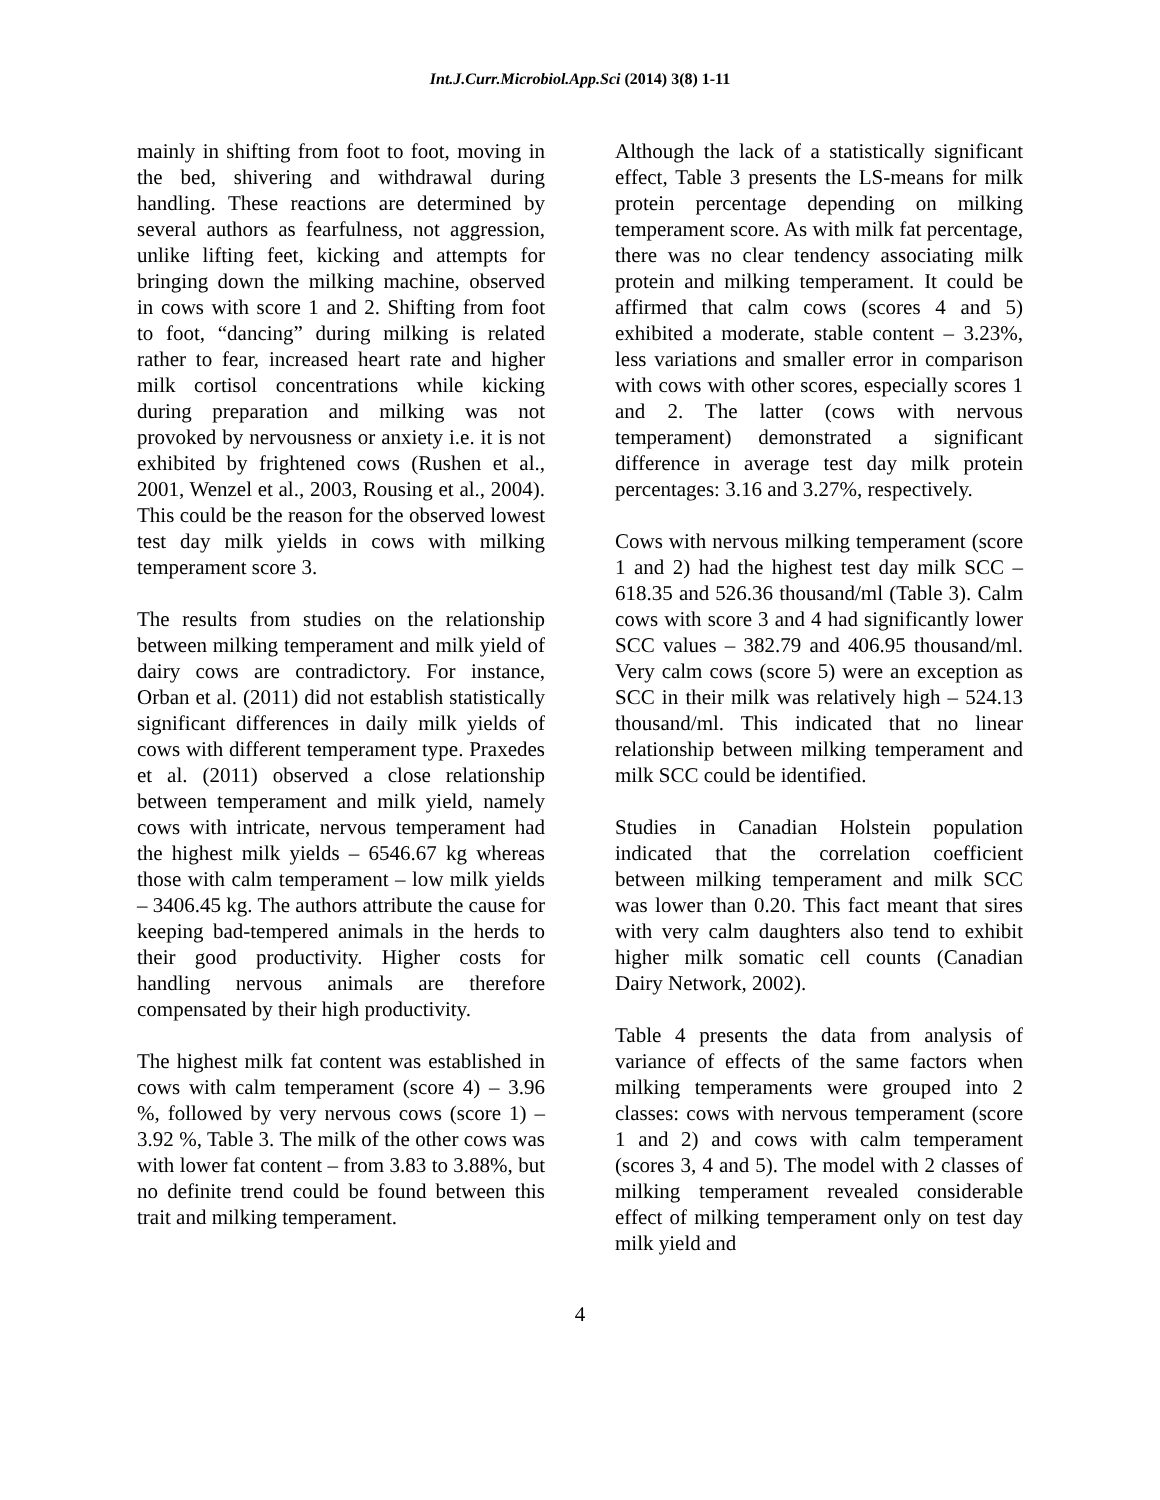Int.J.Curr.Microbiol.App.Sci (2014) 3(8) 1-11
mainly in shifting from foot to foot, moving in the bed, shivering and withdrawal during handling. These reactions are determined by several authors as fearfulness, not aggression, unlike lifting feet, kicking and attempts for bringing down the milking machine, observed in cows with score 1 and 2. Shifting from foot to foot, “dancing” during milking is related rather to fear, increased heart rate and higher milk cortisol concentrations while kicking during preparation and milking was not provoked by nervousness or anxiety i.e. it is not exhibited by frightened cows (Rushen et al., 2001, Wenzel et al., 2003, Rousing et al., 2004). This could be the reason for the observed lowest test day milk yields in cows with milking temperament score 3.
The results from studies on the relationship between milking temperament and milk yield of dairy cows are contradictory. For instance, Orban et al. (2011) did not establish statistically significant differences in daily milk yields of cows with different temperament type. Praxedes et al. (2011) observed a close relationship between temperament and milk yield, namely cows with intricate, nervous temperament had the highest milk yields – 6546.67 kg whereas those with calm temperament – low milk yields – 3406.45 kg. The authors attribute the cause for keeping bad-tempered animals in the herds to their good productivity. Higher costs for handling nervous animals are therefore compensated by their high productivity.
The highest milk fat content was established in cows with calm temperament (score 4) – 3.96 %, followed by very nervous cows (score 1) – 3.92 %, Table 3. The milk of the other cows was with lower fat content – from 3.83 to 3.88%, but no definite trend could be found between this trait and milking temperament.
Although the lack of a statistically significant effect, Table 3 presents the LS-means for milk protein percentage depending on milking temperament score. As with milk fat percentage, there was no clear tendency associating milk protein and milking temperament. It could be affirmed that calm cows (scores 4 and 5) exhibited a moderate, stable content – 3.23%, less variations and smaller error in comparison with cows with other scores, especially scores 1 and 2. The latter (cows with nervous temperament) demonstrated a significant difference in average test day milk protein percentages: 3.16 and 3.27%, respectively.
Cows with nervous milking temperament (score 1 and 2) had the highest test day milk SCC – 618.35 and 526.36 thousand/ml (Table 3). Calm cows with score 3 and 4 had significantly lower SCC values – 382.79 and 406.95 thousand/ml. Very calm cows (score 5) were an exception as SCC in their milk was relatively high – 524.13 thousand/ml. This indicated that no linear relationship between milking temperament and milk SCC could be identified.
Studies in Canadian Holstein population indicated that the correlation coefficient between milking temperament and milk SCC was lower than 0.20. This fact meant that sires with very calm daughters also tend to exhibit higher milk somatic cell counts (Canadian Dairy Network, 2002).
Table 4 presents the data from analysis of variance of effects of the same factors when milking temperaments were grouped into 2 classes: cows with nervous temperament (score 1 and 2) and cows with calm temperament (scores 3, 4 and 5). The model with 2 classes of milking temperament revealed considerable effect of milking temperament only on test day milk yield and
4